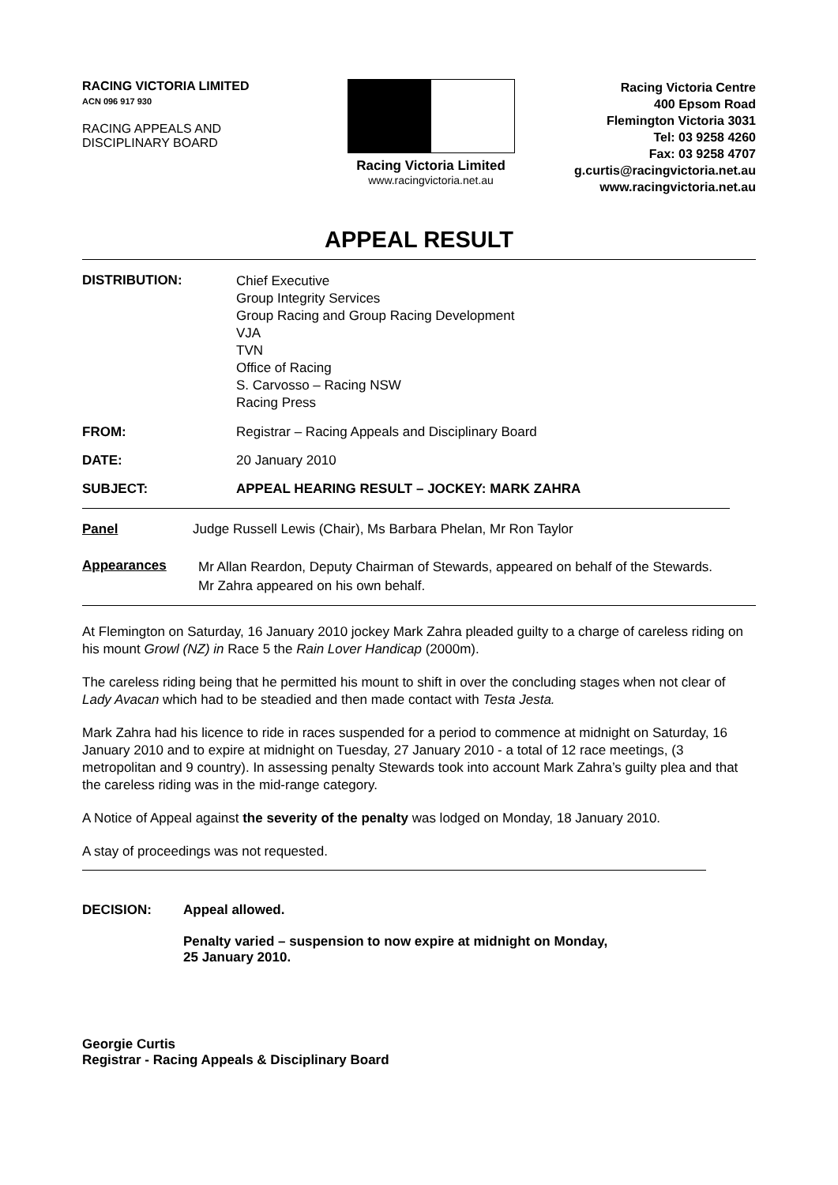RACING VICTORIA LIMITED
ACN 096 917 930
RACING APPEALS AND
DISCIPLINARY BOARD
Racing Victoria Limited
www.racingvictoria.net.au
Racing Victoria Centre
400 Epsom Road
Flemington Victoria 3031
Tel: 03 9258 4260
Fax: 03 9258 4707
g.curtis@racingvictoria.net.au
www.racingvictoria.net.au
APPEAL RESULT
DISTRIBUTION:
Chief Executive
Group Integrity Services
Group Racing and Group Racing Development
VJA
TVN
Office of Racing
S. Carvosso – Racing NSW
Racing Press
FROM: Registrar – Racing Appeals and Disciplinary Board
DATE: 20 January 2010
SUBJECT: APPEAL HEARING RESULT – JOCKEY: MARK ZAHRA
Panel Judge Russell Lewis (Chair), Ms Barbara Phelan, Mr Ron Taylor
Appearances
Mr Allan Reardon, Deputy Chairman of Stewards, appeared on behalf of the Stewards.
Mr Zahra appeared on his own behalf.
At Flemington on Saturday, 16 January 2010 jockey Mark Zahra pleaded guilty to a charge of careless riding on his mount Growl (NZ) in Race 5 the Rain Lover Handicap (2000m).
The careless riding being that he permitted his mount to shift in over the concluding stages when not clear of Lady Avacan which had to be steadied and then made contact with Testa Jesta.
Mark Zahra had his licence to ride in races suspended for a period to commence at midnight on Saturday, 16 January 2010 and to expire at midnight on Tuesday, 27 January 2010 - a total of 12 race meetings, (3 metropolitan and 9 country). In assessing penalty Stewards took into account Mark Zahra’s guilty plea and that the careless riding was in the mid-range category.
A Notice of Appeal against the severity of the penalty was lodged on Monday, 18 January 2010.
A stay of proceedings was not requested.
DECISION: Appeal allowed.
Penalty varied – suspension to now expire at midnight on Monday,
25 January 2010.
Georgie Curtis
Registrar - Racing Appeals & Disciplinary Board